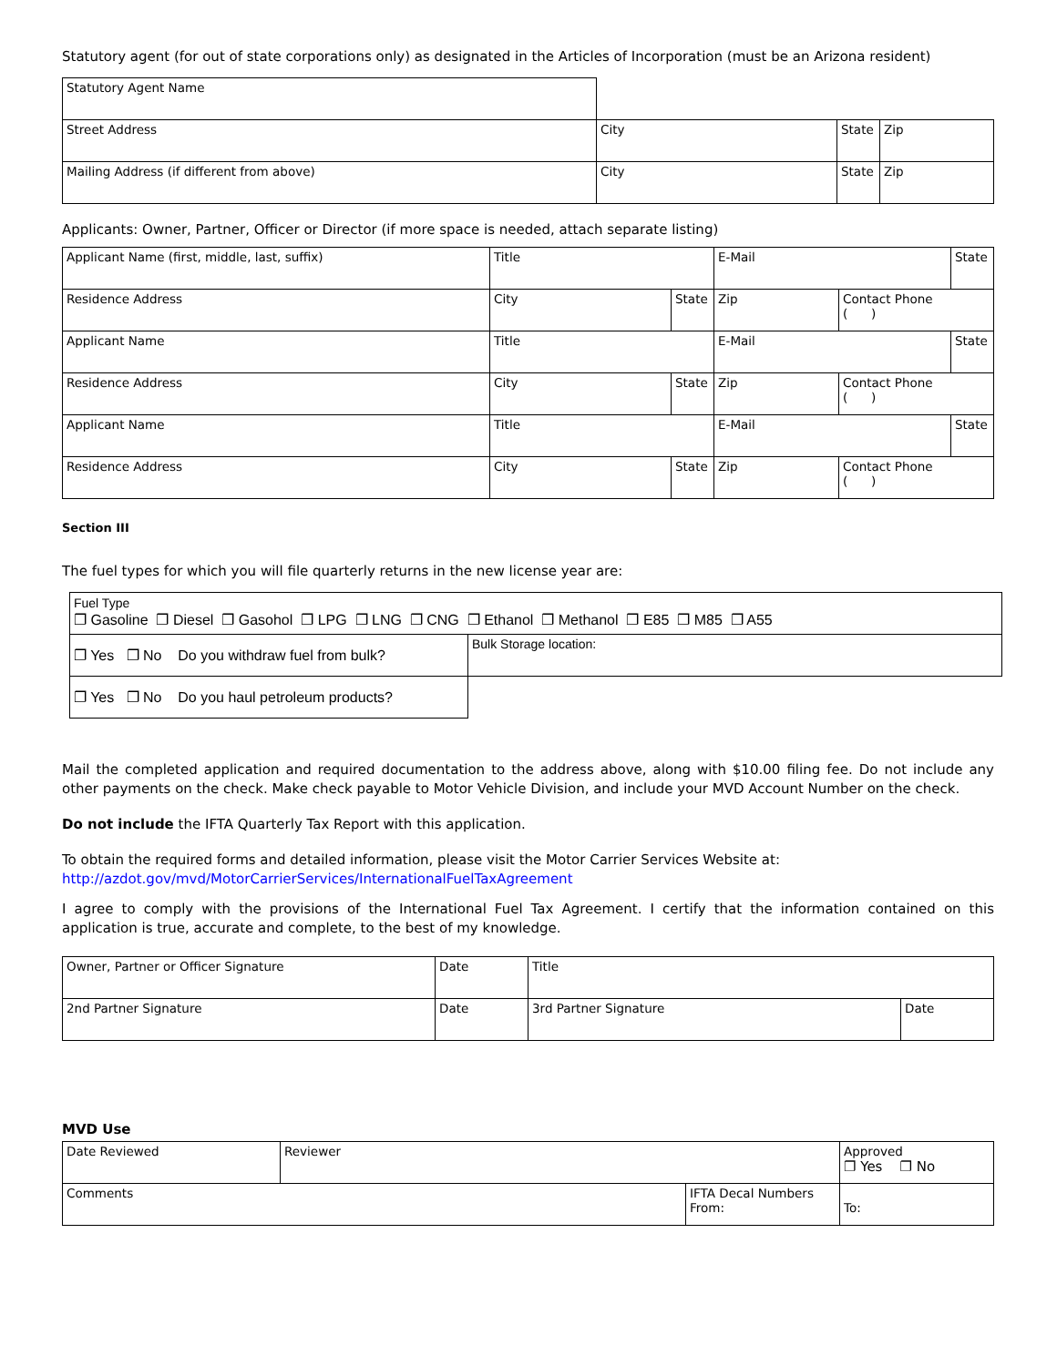Statutory agent (for out of state corporations only) as designated in the Articles of Incorporation (must be an Arizona resident)
| Statutory Agent Name | | | |
| Street Address | City | State | Zip |
| Mailing Address (if different from above) | City | State | Zip |
Applicants: Owner, Partner, Officer or Director (if more space is needed, attach separate listing)
| Applicant Name (first, middle, last, suffix) | Title | | E-Mail | | State |
| Residence Address | City | State | Zip | Contact Phone ( ) | |
| Applicant Name | Title | | E-Mail | | State |
| Residence Address | City | State | Zip | Contact Phone ( ) | |
| Applicant Name | Title | | E-Mail | | State |
| Residence Address | City | State | Zip | Contact Phone ( ) | |
Section III
The fuel types for which you will file quarterly returns in the new license year are:
| Fuel Type ❐ Gasoline ❐ Diesel ❐ Gasohol ❐ LPG ❐ LNG ❐ CNG ❐ Ethanol ❐ Methanol ❐ E85 ❐ M85 ❐ A55 | |
| ❐ Yes ❐ No Do you withdraw fuel from bulk? | Bulk Storage location: |
| ❐ Yes ❐ No Do you haul petroleum products? | |
Mail the completed application and required documentation to the address above, along with $10.00 filing fee. Do not include any other payments on the check. Make check payable to Motor Vehicle Division, and include your MVD Account Number on the check.
Do not include the IFTA Quarterly Tax Report with this application.
To obtain the required forms and detailed information, please visit the Motor Carrier Services Website at:
http://azdot.gov/mvd/MotorCarrierServices/InternationalFuelTaxAgreement
I agree to comply with the provisions of the International Fuel Tax Agreement. I certify that the information contained on this application is true, accurate and complete, to the best of my knowledge.
| Owner, Partner or Officer Signature | Date | Title | |
| 2nd Partner Signature | Date | 3rd Partner Signature | Date |
MVD Use
| Date Reviewed | Reviewer | | Approved ❐ Yes ❐ No |
| Comments | | IFTA Decal Numbers From: | To: |